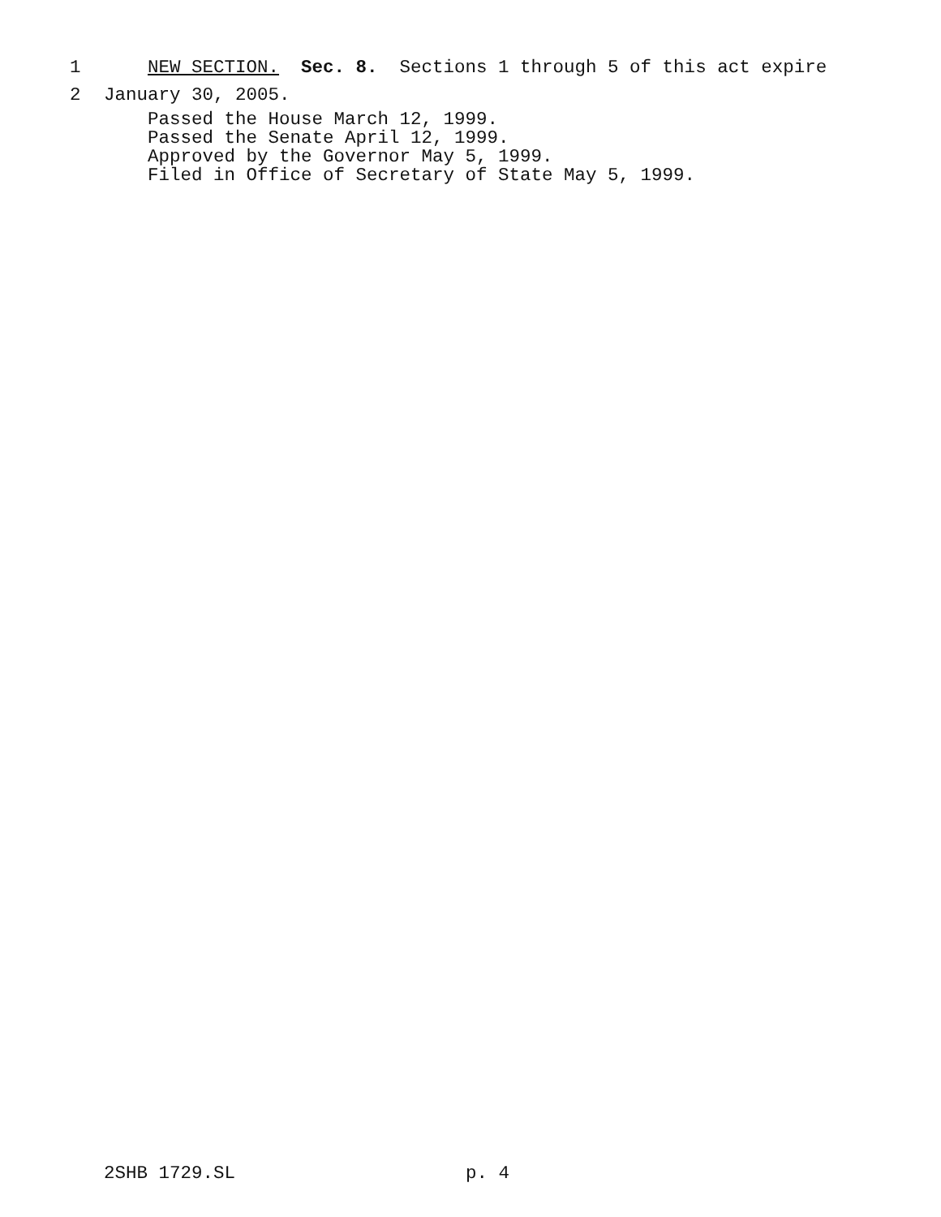1 NEW SECTION. Sec. 8. Sections 1 through 5 of this act expire
2 January 30, 2005.
Passed the House March 12, 1999.
Passed the Senate April 12, 1999.
Approved by the Governor May 5, 1999.
Filed in Office of Secretary of State May 5, 1999.
2SHB 1729.SL p. 4